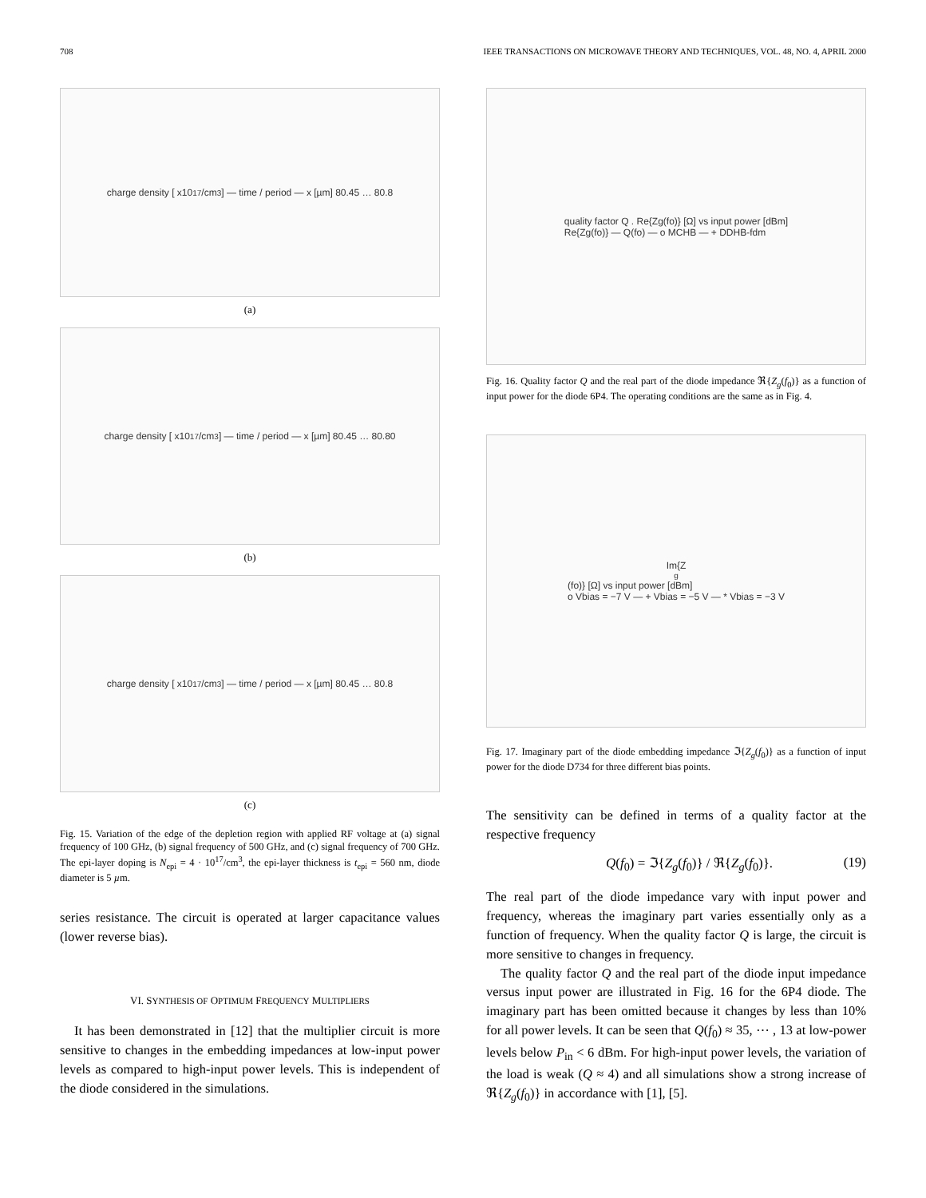708 IEEE TRANSACTIONS ON MICROWAVE THEORY AND TECHNIQUES, VOL. 48, NO. 4, APRIL 2000
charge density [ x10<sup>17</sup>/cm<sup>3</sup> ] — time / period — x [µm] 80.45 … 80.8
(a)
charge density [ x10<sup>17</sup>/cm<sup>3</sup> ] — time / period — x [µm] 80.45 … 80.80
(b)
charge density [ x10<sup>17</sup>/cm<sup>3</sup> ] — time / period — x [µm] 80.45 … 80.8
(c)
Fig. 15. Variation of the edge of the depletion region with applied RF voltage at (a) signal frequency of 100 GHz, (b) signal frequency of 500 GHz, and (c) signal frequency of 700 GHz. The epi-layer doping is N<sub>epi</sub> = 4 · 10<sup>17</sup>/cm<sup>3</sup>, the epi-layer thickness is t<sub>epi</sub> = 560 nm, diode diameter is 5 µm.
series resistance. The circuit is operated at larger capacitance values (lower reverse bias).
VI. SYNTHESIS OF OPTIMUM FREQUENCY MULTIPLIERS
It has been demonstrated in [12] that the multiplier circuit is more sensitive to changes in the embedding impedances at low-input power levels as compared to high-input power levels. This is independent of the diode considered in the simulations.
quality factor Q . Re{Zg(fo)} [Ω] vs input power [dBm]
Re{Zg(fo)} — Q(fo) — o MCHB — + DDHB-fdm
Fig. 16. Quality factor Q and the real part of the diode impedance ℜ{Z<sub>g</sub>(f<sub>0</sub>)} as a function of input power for the diode 6P4. The operating conditions are the same as in Fig. 4.
Im{Z<sub>g</sub>(fo)} [Ω] vs input power [dBm]
o Vbias = −7 V — + Vbias = −5 V — * Vbias = −3 V
Fig. 17. Imaginary part of the diode embedding impedance ℑ{Z<sub>g</sub>(f<sub>0</sub>)} as a function of input power for the diode D734 for three different bias points.
The sensitivity can be defined in terms of a quality factor at the respective frequency
Q(f<sub>0</sub>) = ℑ{Z<sub>g</sub>(f<sub>0</sub>)} / ℜ{Z<sub>g</sub>(f<sub>0</sub>)}. (19)
The real part of the diode impedance vary with input power and frequency, whereas the imaginary part varies essentially only as a function of frequency. When the quality factor Q is large, the circuit is more sensitive to changes in frequency.
The quality factor Q and the real part of the diode input impedance versus input power are illustrated in Fig. 16 for the 6P4 diode. The imaginary part has been omitted because it changes by less than 10% for all power levels. It can be seen that Q(f<sub>0</sub>) ≈ 35, ⋯ , 13 at low-power levels below P<sub>in</sub> < 6 dBm. For high-input power levels, the variation of the load is weak (Q ≈ 4) and all simulations show a strong increase of ℜ{Z<sub>g</sub>(f<sub>0</sub>)} in accordance with [1], [5].